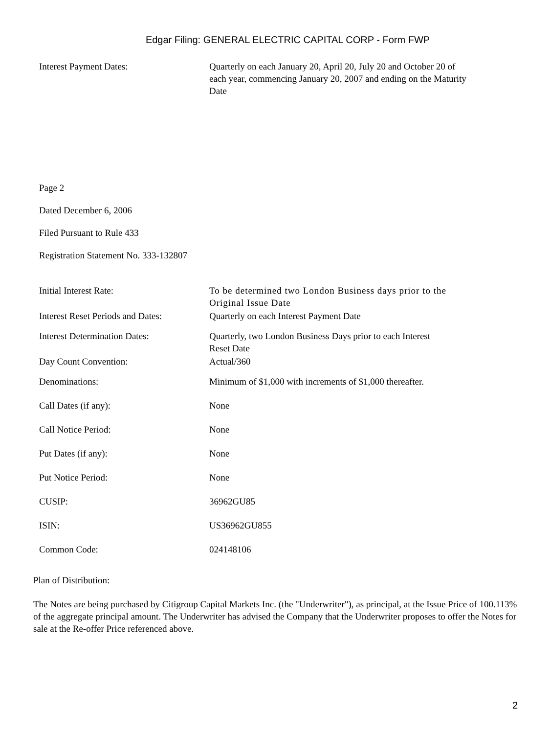Edgar Filing: GENERAL ELECTRIC CAPITAL CORP - Form FWP
| Interest Payment Dates: | Quarterly on each January 20, April 20, July 20 and October 20 of each year, commencing January 20, 2007 and ending on the Maturity Date |
Page 2
Dated December 6, 2006
Filed Pursuant to Rule 433
Registration Statement No. 333-132807
| Initial Interest Rate: | To be determined two London Business days prior to the Original Issue Date |
| Interest Reset Periods and Dates: | Quarterly on each Interest Payment Date |
| Interest Determination Dates: | Quarterly, two London Business Days prior to each Interest Reset Date |
| Day Count Convention: | Actual/360 |
| Denominations: | Minimum of $1,000 with increments of $1,000 thereafter. |
| Call Dates (if any): | None |
| Call Notice Period: | None |
| Put Dates (if any): | None |
| Put Notice Period: | None |
| CUSIP: | 36962GU85 |
| ISIN: | US36962GU855 |
| Common Code: | 024148106 |
Plan of Distribution:
The Notes are being purchased by Citigroup Capital Markets Inc. (the "Underwriter"), as principal, at the Issue Price of 100.113% of the aggregate principal amount. The Underwriter has advised the Company that the Underwriter proposes to offer the Notes for sale at the Re-offer Price referenced above.
2